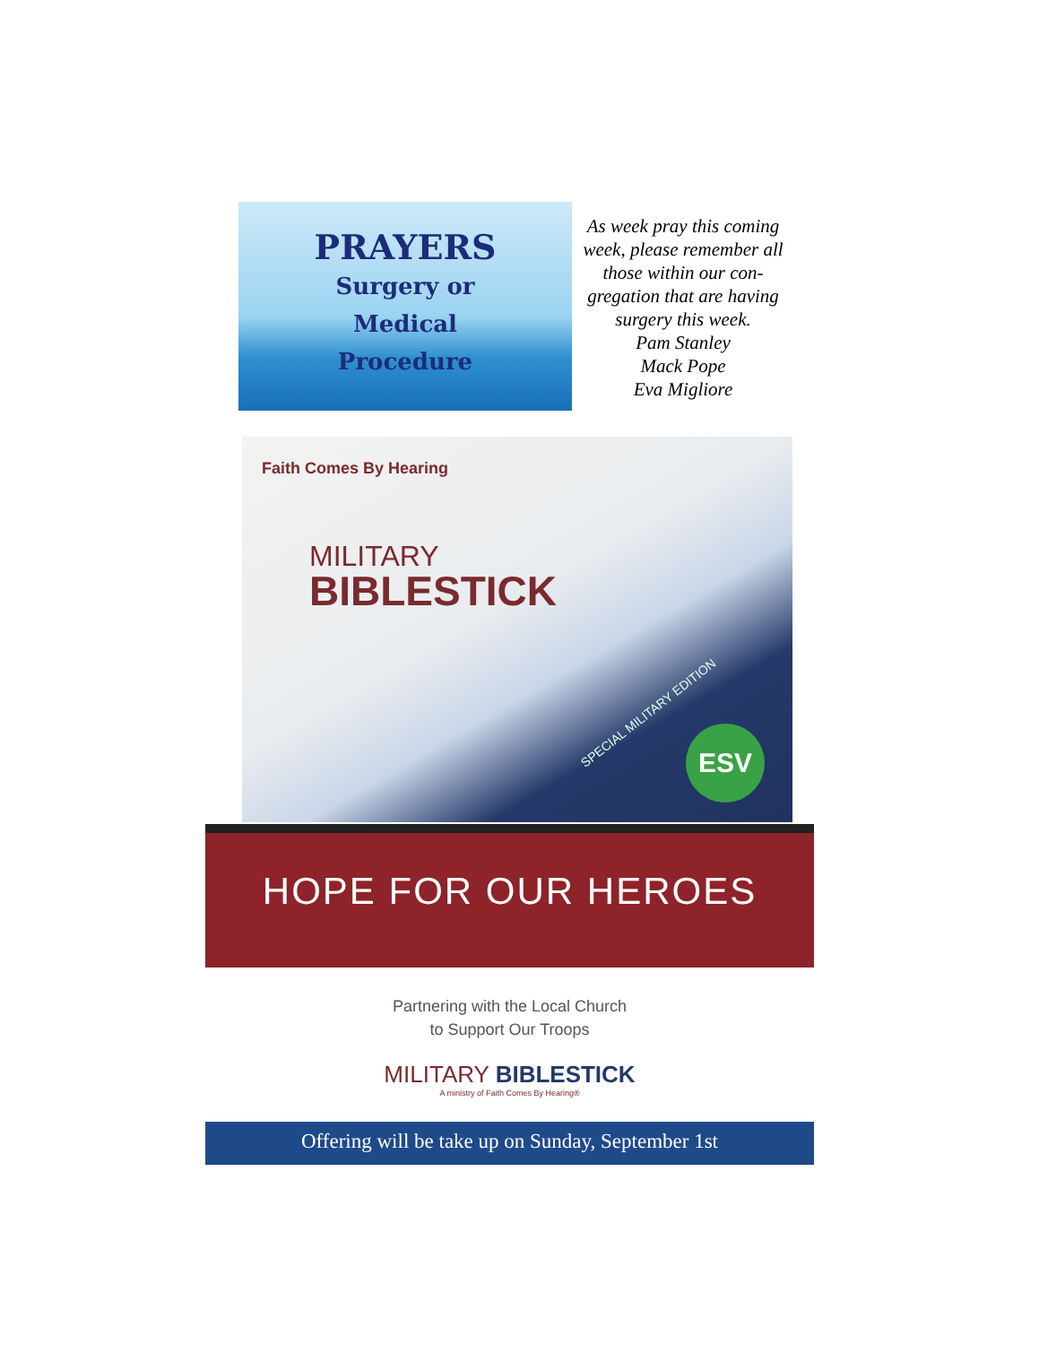PRAYERS
Surgery or
Medical
Procedure
As week pray this coming week, please remember all those within our con-gregation that are having surgery this week.
Pam Stanley
Mack Pope
Eva Migliore
Faith Comes By Hearing
MILITARY
BIBLESTICK
SPECIAL MILITARY EDITION
ESV
HOPE FOR OUR HEROES
Partnering with the Local Church
to Support Our Troops
MILITARY BIBLESTICK
A ministry of Faith Comes By Hearing®
Offering will be take up on Sunday, September 1st